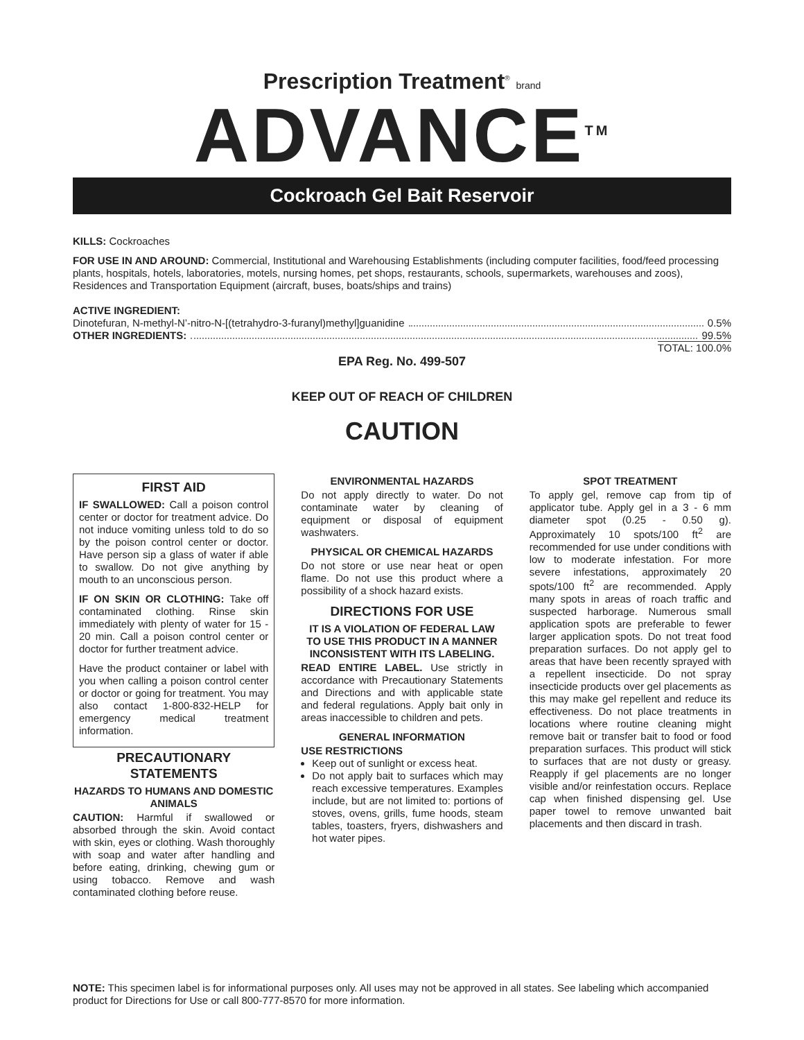Prescription Treatment<sup>®</sup> brand
ADVANCE<sup>TM</sup>
Cockroach Gel Bait Reservoir
KILLS: Cockroaches
FOR USE IN AND AROUND: Commercial, Institutional and Warehousing Establishments (including computer facilities, food/feed processing plants, hospitals, hotels, laboratories, motels, nursing homes, pet shops, restaurants, schools, supermarkets, warehouses and zoos), Residences and Transportation Equipment (aircraft, buses, boats/ships and trains)
ACTIVE INGREDIENT:
Dinotefuran, N-methyl-N’-nitro-N-[(tetrahydro-3-furanyl)methyl]guanidine 0.5%
OTHER INGREDIENTS: 99.5%
TOTAL: 100.0%
EPA Reg. No. 499-507
KEEP OUT OF REACH OF CHILDREN
CAUTION
FIRST AID
IF SWALLOWED: Call a poison control center or doctor for treatment advice. Do not induce vomiting unless told to do so by the poison control center or doctor. Have person sip a glass of water if able to swallow. Do not give anything by mouth to an unconscious person.
IF ON SKIN OR CLOTHING: Take off contaminated clothing. Rinse skin immediately with plenty of water for 15 - 20 min. Call a poison control center or doctor for further treatment advice.
Have the product container or label with you when calling a poison control center or doctor or going for treatment. You may also contact 1-800-832-HELP for emergency medical treatment information.
PRECAUTIONARY STATEMENTS
HAZARDS TO HUMANS AND DOMESTIC ANIMALS
CAUTION: Harmful if swallowed or absorbed through the skin. Avoid contact with skin, eyes or clothing. Wash thoroughly with soap and water after handling and before eating, drinking, chewing gum or using tobacco. Remove and wash contaminated clothing before reuse.
ENVIRONMENTAL HAZARDS
Do not apply directly to water. Do not contaminate water by cleaning of equipment or disposal of equipment washwaters.
PHYSICAL OR CHEMICAL HAZARDS
Do not store or use near heat or open flame. Do not use this product where a possibility of a shock hazard exists.
DIRECTIONS FOR USE
IT IS A VIOLATION OF FEDERAL LAW TO USE THIS PRODUCT IN A MANNER INCONSISTENT WITH ITS LABELING.
READ ENTIRE LABEL. Use strictly in accordance with Precautionary Statements and Directions and with applicable state and federal regulations. Apply bait only in areas inaccessible to children and pets.
GENERAL INFORMATION
USE RESTRICTIONS
Keep out of sunlight or excess heat.
Do not apply bait to surfaces which may reach excessive temperatures. Examples include, but are not limited to: portions of stoves, ovens, grills, fume hoods, steam tables, toasters, fryers, dishwashers and hot water pipes.
SPOT TREATMENT
To apply gel, remove cap from tip of applicator tube. Apply gel in a 3 - 6 mm diameter spot (0.25 - 0.50 g). Approximately 10 spots/100 ft<sup>2</sup> are recommended for use under conditions with low to moderate infestation. For more severe infestations, approximately 20 spots/100 ft<sup>2</sup> are recommended. Apply many spots in areas of roach traffic and suspected harborage. Numerous small application spots are preferable to fewer larger application spots. Do not treat food preparation surfaces. Do not apply gel to areas that have been recently sprayed with a repellent insecticide. Do not spray insecticide products over gel placements as this may make gel repellent and reduce its effectiveness. Do not place treatments in locations where routine cleaning might remove bait or transfer bait to food or food preparation surfaces. This product will stick to surfaces that are not dusty or greasy. Reapply if gel placements are no longer visible and/or reinfestation occurs. Replace cap when finished dispensing gel. Use paper towel to remove unwanted bait placements and then discard in trash.
NOTE: This specimen label is for informational purposes only. All uses may not be approved in all states. See labeling which accompanied product for Directions for Use or call 800-777-8570 for more information.